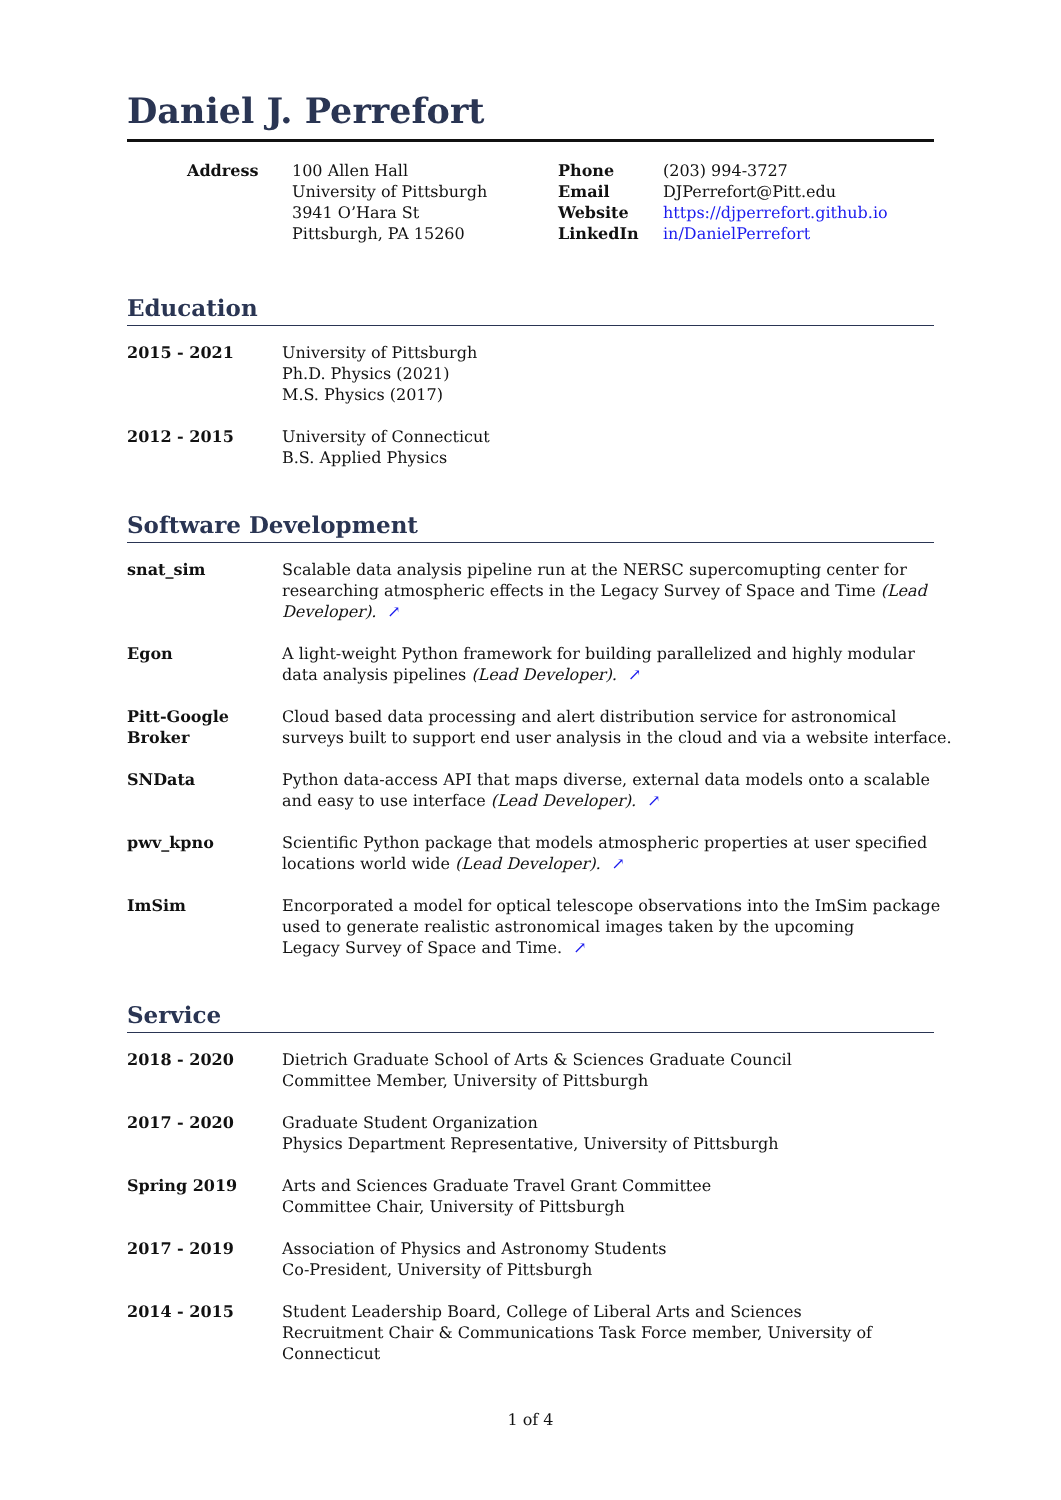Daniel J. Perrefort
Address 100 Allen Hall
University of Pittsburgh
3941 O’Hara St
Pittsburgh, PA 15260
Phone
Email
Website
LinkedIn
(203) 994-3727
DJPerrefort@Pitt.edu
https://djperrefort.github.io
in/DanielPerrefort
Education
| 2015 - 2021 | University of Pittsburgh Ph.D. Physics (2021) M.S. Physics (2017) |
| 2012 - 2015 | University of Connecticut B.S. Applied Physics |
Software Development
| snat_sim | Scalable data analysis pipeline run at the NERSC supercomupting center for researching atmospheric effects in the Legacy Survey of Space and Time (Lead Developer). ↗ |
| Egon | A light-weight Python framework for building parallelized and highly modular data analysis pipelines (Lead Developer). ↗ |
| Pitt-Google Broker | Cloud based data processing and alert distribution service for astronomical surveys built to support end user analysis in the cloud and via a website interface. |
| SNData | Python data-access API that maps diverse, external data models onto a scalable and easy to use interface (Lead Developer). ↗ |
| pwv_kpno | Scientific Python package that models atmospheric properties at user specified locations world wide (Lead Developer). ↗ |
| ImSim | Encorporated a model for optical telescope observations into the ImSim package used to generate realistic astronomical images taken by the upcoming Legacy Survey of Space and Time. ↗ |
Service
| 2018 - 2020 | Dietrich Graduate School of Arts & Sciences Graduate Council Committee Member, University of Pittsburgh |
| 2017 - 2020 | Graduate Student Organization Physics Department Representative, University of Pittsburgh |
| Spring 2019 | Arts and Sciences Graduate Travel Grant Committee Committee Chair, University of Pittsburgh |
| 2017 - 2019 | Association of Physics and Astronomy Students Co-President, University of Pittsburgh |
| 2014 - 2015 | Student Leadership Board, College of Liberal Arts and Sciences Recruitment Chair & Communications Task Force member, University of Connecticut |
1 of 4